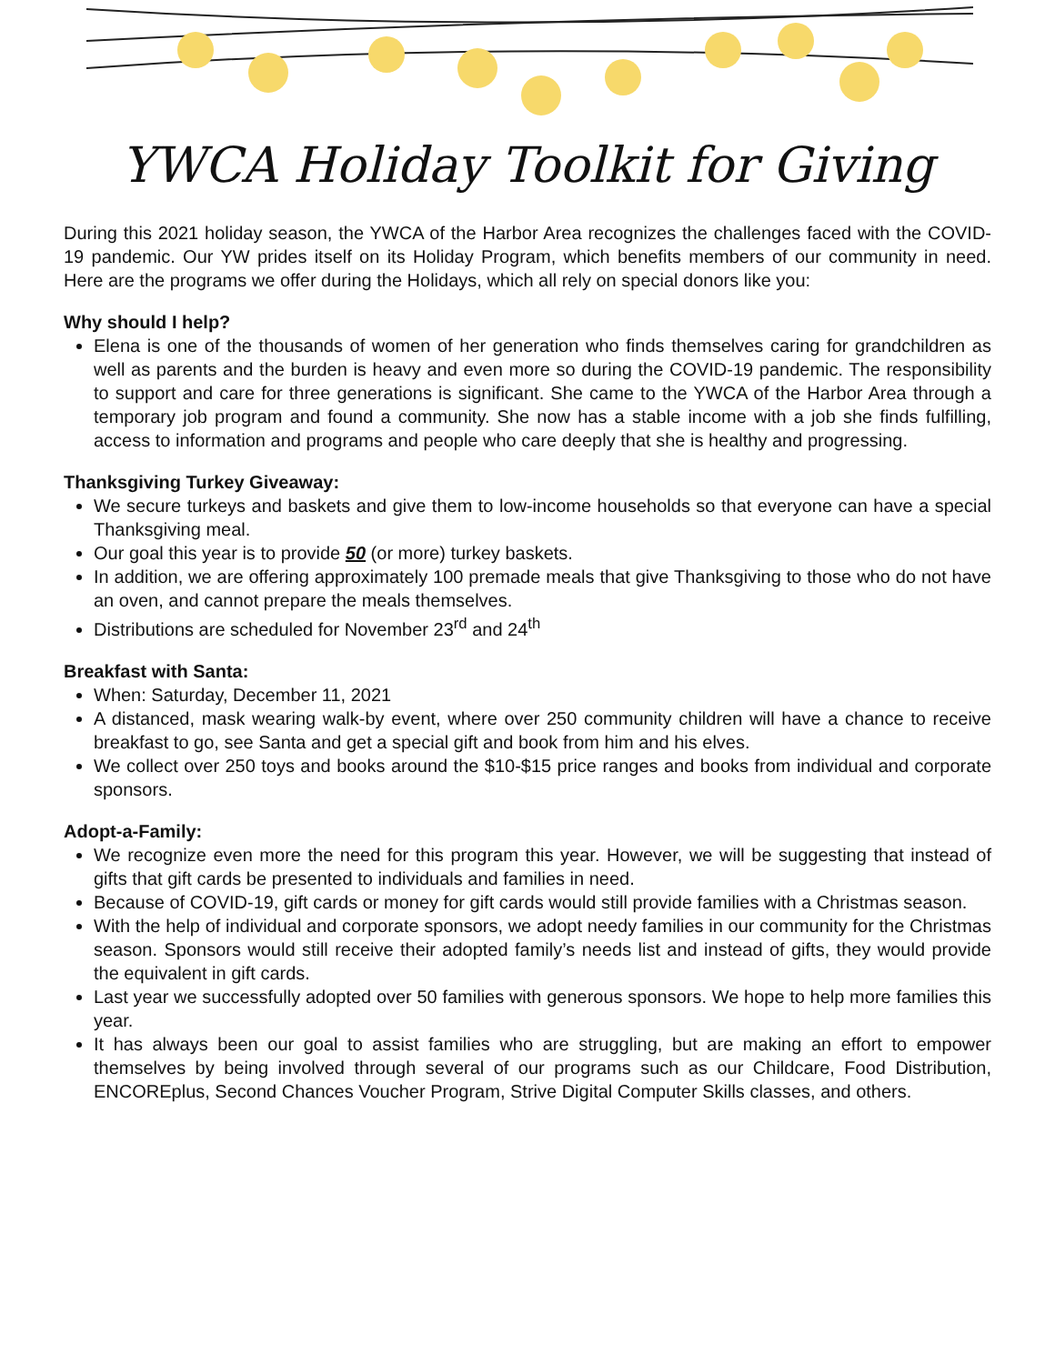YWCA Holiday Toolkit for Giving
During this 2021 holiday season, the YWCA of the Harbor Area recognizes the challenges faced with the COVID-19 pandemic. Our YW prides itself on its Holiday Program, which benefits members of our community in need. Here are the programs we offer during the Holidays, which all rely on special donors like you:
Why should I help?
Elena is one of the thousands of women of her generation who finds themselves caring for grandchildren as well as parents and the burden is heavy and even more so during the COVID-19 pandemic. The responsibility to support and care for three generations is significant. She came to the YWCA of the Harbor Area through a temporary job program and found a community. She now has a stable income with a job she finds fulfilling, access to information and programs and people who care deeply that she is healthy and progressing.
Thanksgiving Turkey Giveaway:
We secure turkeys and baskets and give them to low-income households so that everyone can have a special Thanksgiving meal.
Our goal this year is to provide 50 (or more) turkey baskets.
In addition, we are offering approximately 100 premade meals that give Thanksgiving to those who do not have an oven, and cannot prepare the meals themselves.
Distributions are scheduled for November 23<sup>rd</sup> and 24<sup>th</sup>
Breakfast with Santa:
When: Saturday, December 11, 2021
A distanced, mask wearing walk-by event, where over 250 community children will have a chance to receive breakfast to go, see Santa and get a special gift and book from him and his elves.
We collect over 250 toys and books around the $10-$15 price ranges and books from individual and corporate sponsors.
Adopt-a-Family:
We recognize even more the need for this program this year. However, we will be suggesting that instead of gifts that gift cards be presented to individuals and families in need.
Because of COVID-19, gift cards or money for gift cards would still provide families with a Christmas season.
With the help of individual and corporate sponsors, we adopt needy families in our community for the Christmas season. Sponsors would still receive their adopted family’s needs list and instead of gifts, they would provide the equivalent in gift cards.
Last year we successfully adopted over 50 families with generous sponsors. We hope to help more families this year.
It has always been our goal to assist families who are struggling, but are making an effort to empower themselves by being involved through several of our programs such as our Childcare, Food Distribution, ENCOREplus, Second Chances Voucher Program, Strive Digital Computer Skills classes, and others.